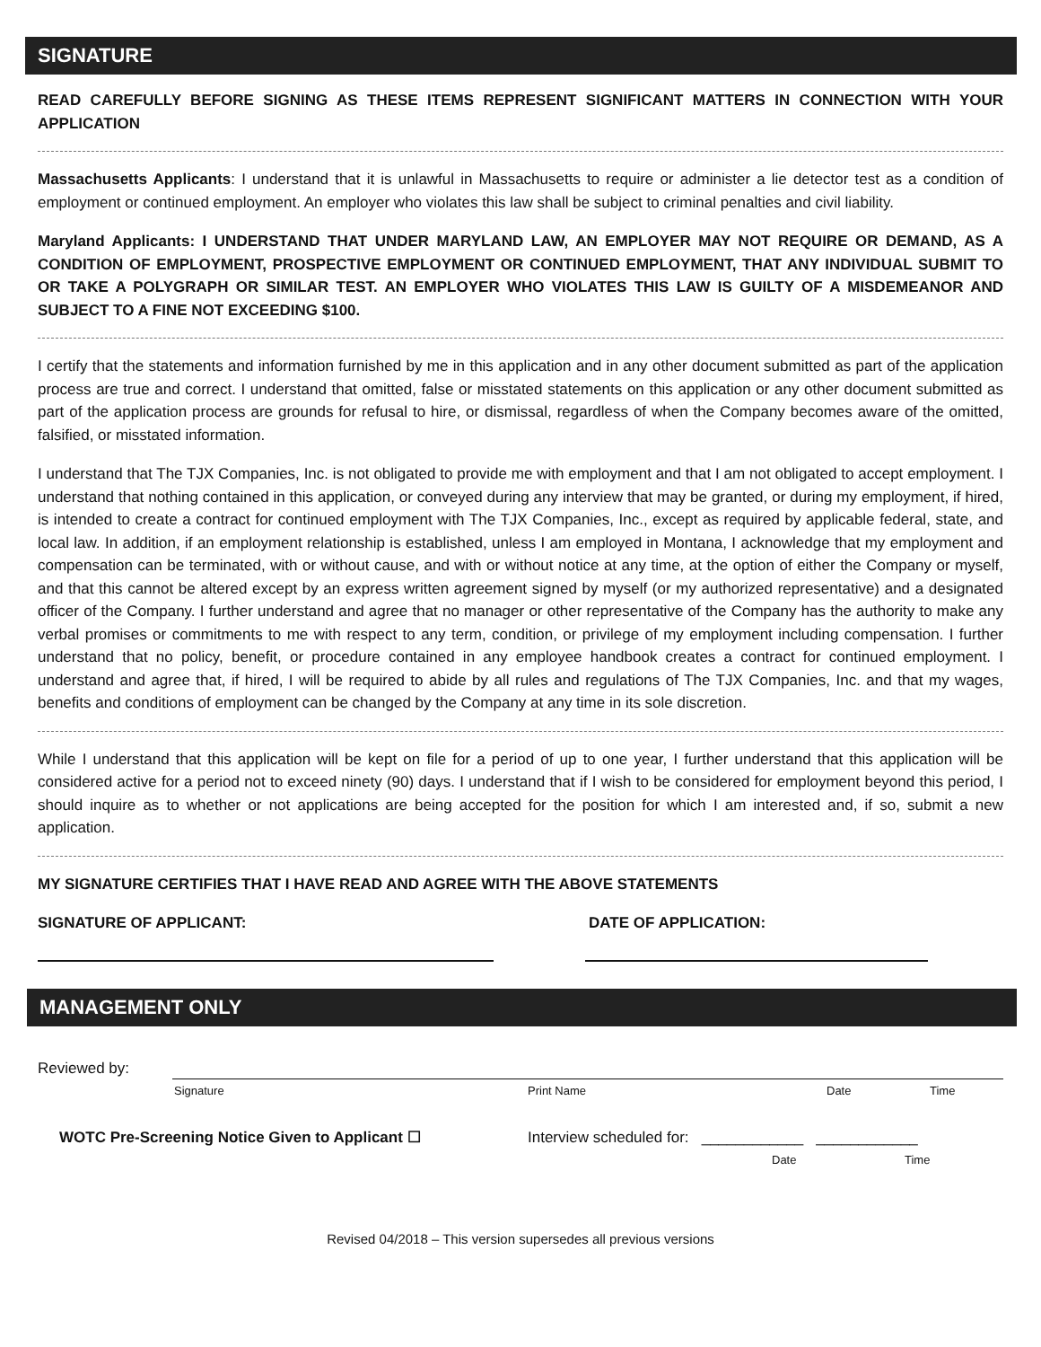SIGNATURE
READ CAREFULLY BEFORE SIGNING AS THESE ITEMS REPRESENT SIGNIFICANT MATTERS IN CONNECTION WITH YOUR APPLICATION
Massachusetts Applicants: I understand that it is unlawful in Massachusetts to require or administer a lie detector test as a condition of employment or continued employment. An employer who violates this law shall be subject to criminal penalties and civil liability.
Maryland Applicants: I UNDERSTAND THAT UNDER MARYLAND LAW, AN EMPLOYER MAY NOT REQUIRE OR DEMAND, AS A CONDITION OF EMPLOYMENT, PROSPECTIVE EMPLOYMENT OR CONTINUED EMPLOYMENT, THAT ANY INDIVIDUAL SUBMIT TO OR TAKE A POLYGRAPH OR SIMILAR TEST. AN EMPLOYER WHO VIOLATES THIS LAW IS GUILTY OF A MISDEMEANOR AND SUBJECT TO A FINE NOT EXCEEDING $100.
I certify that the statements and information furnished by me in this application and in any other document submitted as part of the application process are true and correct. I understand that omitted, false or misstated statements on this application or any other document submitted as part of the application process are grounds for refusal to hire, or dismissal, regardless of when the Company becomes aware of the omitted, falsified, or misstated information.
I understand that The TJX Companies, Inc. is not obligated to provide me with employment and that I am not obligated to accept employment. I understand that nothing contained in this application, or conveyed during any interview that may be granted, or during my employment, if hired, is intended to create a contract for continued employment with The TJX Companies, Inc., except as required by applicable federal, state, and local law. In addition, if an employment relationship is established, unless I am employed in Montana, I acknowledge that my employment and compensation can be terminated, with or without cause, and with or without notice at any time, at the option of either the Company or myself, and that this cannot be altered except by an express written agreement signed by myself (or my authorized representative) and a designated officer of the Company. I further understand and agree that no manager or other representative of the Company has the authority to make any verbal promises or commitments to me with respect to any term, condition, or privilege of my employment including compensation. I further understand that no policy, benefit, or procedure contained in any employee handbook creates a contract for continued employment. I understand and agree that, if hired, I will be required to abide by all rules and regulations of The TJX Companies, Inc. and that my wages, benefits and conditions of employment can be changed by the Company at any time in its sole discretion.
While I understand that this application will be kept on file for a period of up to one year, I further understand that this application will be considered active for a period not to exceed ninety (90) days. I understand that if I wish to be considered for employment beyond this period, I should inquire as to whether or not applications are being accepted for the position for which I am interested and, if so, submit a new application.
MY SIGNATURE CERTIFIES THAT I HAVE READ AND AGREE WITH THE ABOVE STATEMENTS
SIGNATURE OF APPLICANT: DATE OF APPLICATION:
MANAGEMENT ONLY
Reviewed by:
Signature Print Name Date Time
WOTC Pre-Screening Notice Given to Applicant ☐ Interview scheduled for: ____________ ____________
Date Time
Revised 04/2018 – This version supersedes all previous versions